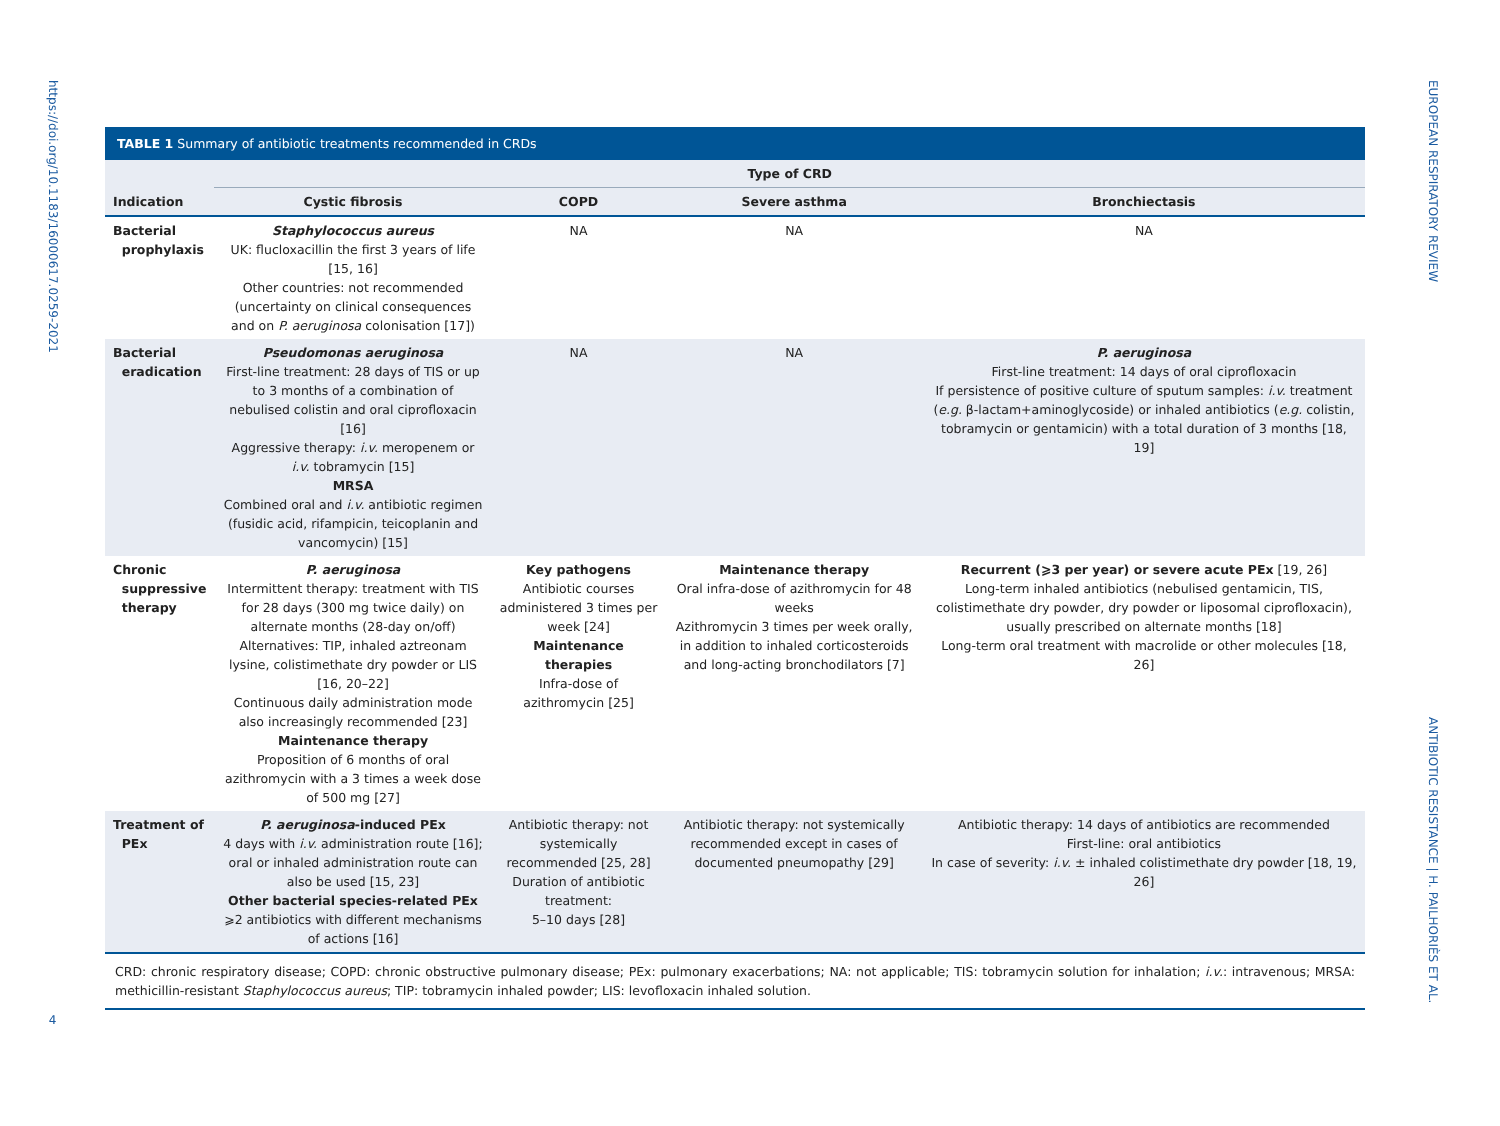https://doi.org/10.1183/16000617.0259-2021
4
TABLE 1 Summary of antibiotic treatments recommended in CRDs
| Indication | Type of CRD | | | |
| --- | --- | --- | --- | --- |
| | Cystic fibrosis | COPD | Severe asthma | Bronchiectasis |
| Bacterial prophylaxis | Staphylococcus aureus UK: flucloxacillin the first 3 years of life [15, 16] Other countries: not recommended (uncertainty on clinical consequences and on P. aeruginosa colonisation [17]) | NA | NA | NA |
| Bacterial eradication | Pseudomonas aeruginosa First-line treatment: 28 days of TIS or up to 3 months of a combination of nebulised colistin and oral ciprofloxacin [16] Aggressive therapy: i.v. meropenem or i.v. tobramycin [15] MRSA Combined oral and i.v. antibiotic regimen (fusidic acid, rifampicin, teicoplanin and vancomycin) [15] | NA | NA | P. aeruginosa First-line treatment: 14 days of oral ciprofloxacin If persistence of positive culture of sputum samples: i.v. treatment ( e.g. β-lactam+aminoglycoside) or inhaled antibiotics ( e.g. colistin, tobramycin or gentamicin) with a total duration of 3 months [18, 19] |
| Chronic suppressive therapy | P. aeruginosa Intermittent therapy: treatment with TIS for 28 days (300 mg twice daily) on alternate months (28-day on/off) Alternatives: TIP, inhaled aztreonam lysine, colistimethate dry powder or LIS [16, 20–22] Continuous daily administration mode also increasingly recommended [23] Maintenance therapy Proposition of 6 months of oral azithromycin with a 3 times a week dose of 500 mg [27] | Key pathogens Antibiotic courses administered 3 times per week [24] Maintenance therapies Infra-dose of azithromycin [25] | Maintenance therapy Oral infra-dose of azithromycin for 48 weeks Azithromycin 3 times per week orally, in addition to inhaled corticosteroids and long-acting bronchodilators [7] | Recurrent (⩾3 per year) or severe acute PEx [19, 26] Long-term inhaled antibiotics (nebulised gentamicin, TIS, colistimethate dry powder, dry powder or liposomal ciprofloxacin), usually prescribed on alternate months [18] Long-term oral treatment with macrolide or other molecules [18, 26] |
| Treatment of PEx | P. aeruginosa -induced PEx 4 days with i.v. administration route [16]; oral or inhaled administration route can also be used [15, 23] Other bacterial species-related PEx ⩾2 antibiotics with different mechanisms of actions [16] | Antibiotic therapy: not systemically recommended [25, 28] Duration of antibiotic treatment: 5–10 days [28] | Antibiotic therapy: not systemically recommended except in cases of documented pneumopathy [29] | Antibiotic therapy: 14 days of antibiotics are recommended First-line: oral antibiotics In case of severity: i.v. ± inhaled colistimethate dry powder [18, 19, 26] |
CRD: chronic respiratory disease; COPD: chronic obstructive pulmonary disease; PEx: pulmonary exacerbations; NA: not applicable; TIS: tobramycin solution for inhalation; i.v.: intravenous; MRSA: methicillin-resistant Staphylococcus aureus; TIP: tobramycin inhaled powder; LIS: levofloxacin inhaled solution.
EUROPEAN RESPIRATORY REVIEW
ANTIBIOTIC RESISTANCE | H. PAILHORIÈS ET AL.